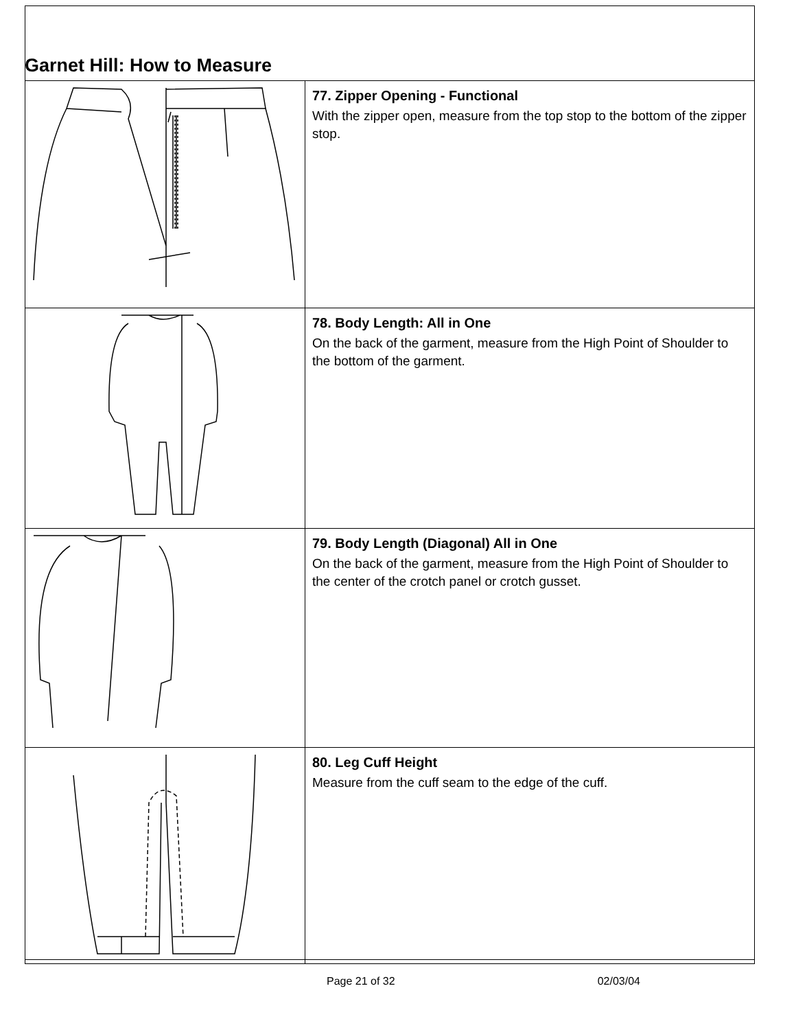Garnet Hill: How to Measure
| | 77. Zipper Opening - Functional With the zipper open, measure from the top stop to the bottom of the zipper stop. |
| | 78. Body Length: All in One On the back of the garment, measure from the High Point of Shoulder to the bottom of the garment. |
| | 79. Body Length (Diagonal) All in One On the back of the garment, measure from the High Point of Shoulder to the center of the crotch panel or crotch gusset. |
| | 80. Leg Cuff Height Measure from the cuff seam to the edge of the cuff. |
Page 21 of 32 02/03/04